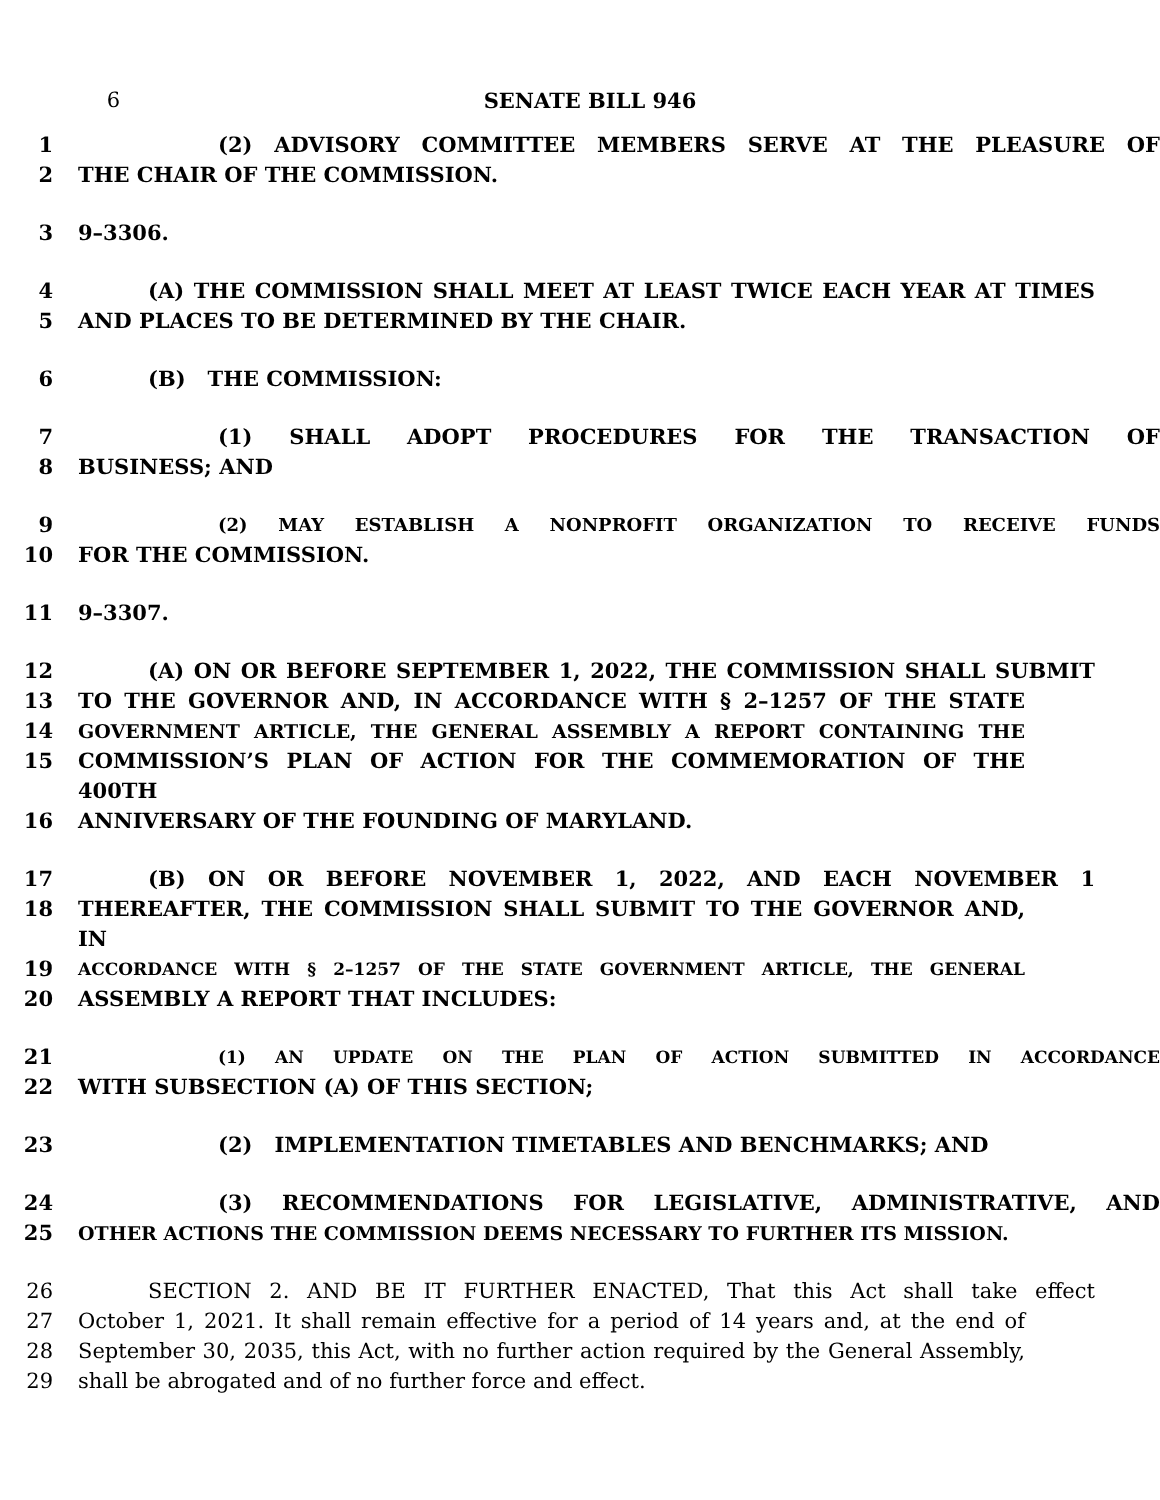6 SENATE BILL 946
1 (2) ADVISORY COMMITTEE MEMBERS SERVE AT THE PLEASURE OF
2 THE CHAIR OF THE COMMISSION.
3 9–3306.
4 (A) THE COMMISSION SHALL MEET AT LEAST TWICE EACH YEAR AT TIMES
5 AND PLACES TO BE DETERMINED BY THE CHAIR.
6 (B) THE COMMISSION:
7 (1) SHALL ADOPT PROCEDURES FOR THE TRANSACTION OF
8 BUSINESS; AND
9 (2) MAY ESTABLISH A NONPROFIT ORGANIZATION TO RECEIVE FUNDS
10 FOR THE COMMISSION.
11 9–3307.
12 (A) ON OR BEFORE SEPTEMBER 1, 2022, THE COMMISSION SHALL SUBMIT
13 TO THE GOVERNOR AND, IN ACCORDANCE WITH § 2–1257 OF THE STATE
14 GOVERNMENT ARTICLE, THE GENERAL ASSEMBLY A REPORT CONTAINING THE
15 COMMISSION’S PLAN OF ACTION FOR THE COMMEMORATION OF THE 400TH
16 ANNIVERSARY OF THE FOUNDING OF MARYLAND.
17 (B) ON OR BEFORE NOVEMBER 1, 2022, AND EACH NOVEMBER 1
18 THEREAFTER, THE COMMISSION SHALL SUBMIT TO THE GOVERNOR AND, IN
19 ACCORDANCE WITH § 2–1257 OF THE STATE GOVERNMENT ARTICLE, THE GENERAL
20 ASSEMBLY A REPORT THAT INCLUDES:
21 (1) AN UPDATE ON THE PLAN OF ACTION SUBMITTED IN ACCORDANCE
22 WITH SUBSECTION (A) OF THIS SECTION;
23 (2) IMPLEMENTATION TIMETABLES AND BENCHMARKS; AND
24 (3) RECOMMENDATIONS FOR LEGISLATIVE, ADMINISTRATIVE, AND
25 OTHER ACTIONS THE COMMISSION DEEMS NECESSARY TO FURTHER ITS MISSION.
26 SECTION 2. AND BE IT FURTHER ENACTED, That this Act shall take effect
27 October 1, 2021. It shall remain effective for a period of 14 years and, at the end of
28 September 30, 2035, this Act, with no further action required by the General Assembly,
29 shall be abrogated and of no further force and effect.